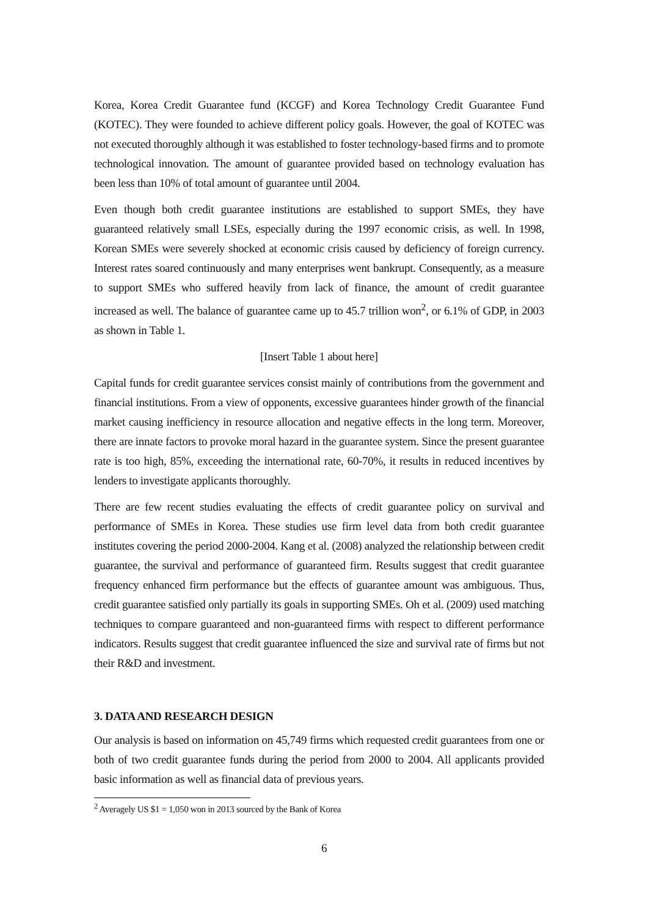Korea, Korea Credit Guarantee fund (KCGF) and Korea Technology Credit Guarantee Fund (KOTEC). They were founded to achieve different policy goals. However, the goal of KOTEC was not executed thoroughly although it was established to foster technology-based firms and to promote technological innovation. The amount of guarantee provided based on technology evaluation has been less than 10% of total amount of guarantee until 2004.
Even though both credit guarantee institutions are established to support SMEs, they have guaranteed relatively small LSEs, especially during the 1997 economic crisis, as well. In 1998, Korean SMEs were severely shocked at economic crisis caused by deficiency of foreign currency. Interest rates soared continuously and many enterprises went bankrupt. Consequently, as a measure to support SMEs who suffered heavily from lack of finance, the amount of credit guarantee increased as well. The balance of guarantee came up to 45.7 trillion won<sup>2</sup>, or 6.1% of GDP, in 2003 as shown in Table 1.
[Insert Table 1 about here]
Capital funds for credit guarantee services consist mainly of contributions from the government and financial institutions. From a view of opponents, excessive guarantees hinder growth of the financial market causing inefficiency in resource allocation and negative effects in the long term. Moreover, there are innate factors to provoke moral hazard in the guarantee system. Since the present guarantee rate is too high, 85%, exceeding the international rate, 60-70%, it results in reduced incentives by lenders to investigate applicants thoroughly.
There are few recent studies evaluating the effects of credit guarantee policy on survival and performance of SMEs in Korea. These studies use firm level data from both credit guarantee institutes covering the period 2000-2004. Kang et al. (2008) analyzed the relationship between credit guarantee, the survival and performance of guaranteed firm. Results suggest that credit guarantee frequency enhanced firm performance but the effects of guarantee amount was ambiguous. Thus, credit guarantee satisfied only partially its goals in supporting SMEs. Oh et al. (2009) used matching techniques to compare guaranteed and non-guaranteed firms with respect to different performance indicators. Results suggest that credit guarantee influenced the size and survival rate of firms but not their R&D and investment.
3. DATA AND RESEARCH DESIGN
Our analysis is based on information on 45,749 firms which requested credit guarantees from one or both of two credit guarantee funds during the period from 2000 to 2004. All applicants provided basic information as well as financial data of previous years.
<sup>2</sup> Averagely US $1 = 1,050 won in 2013 sourced by the Bank of Korea
6